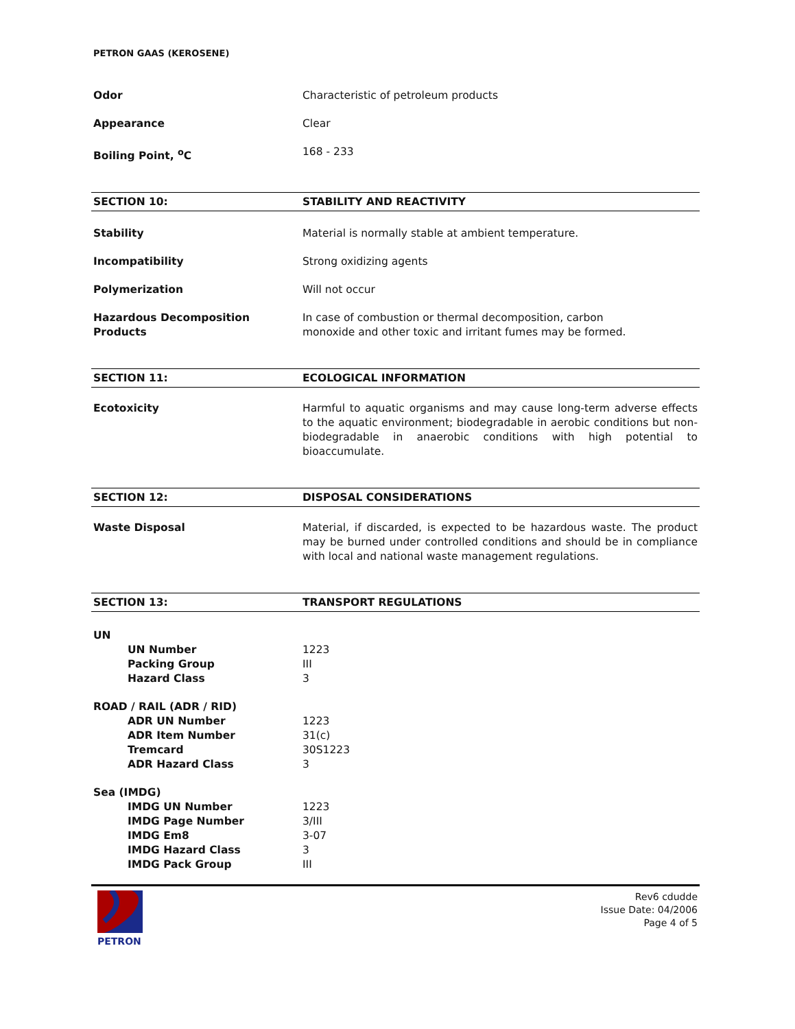PETRON GAAS (KEROSENE)
Odor Characteristic of petroleum products
Appearance Clear
Boiling Point, <sup>o</sup>C 168 - 233
SECTION 10: STABILITY AND REACTIVITY
Stability Material is normally stable at ambient temperature.
Incompatibility Strong oxidizing agents
Polymerization Will not occur
Hazardous Decomposition
Products
In case of combustion or thermal decomposition, carbon
monoxide and other toxic and irritant fumes may be formed.
SECTION 11: ECOLOGICAL INFORMATION
Ecotoxicity Harmful to aquatic organisms and may cause long-term adverse effects to the aquatic environment; biodegradable in aerobic conditions but non-biodegradable in anaerobic conditions with high potential to bioaccumulate.
SECTION 12: DISPOSAL CONSIDERATIONS
Waste Disposal Material, if discarded, is expected to be hazardous waste. The product may be burned under controlled conditions and should be in compliance with local and national waste management regulations.
SECTION 13: TRANSPORT REGULATIONS
UN
UN Number 1223
Packing Group III
Hazard Class 3
ROAD / RAIL (ADR / RID)
ADR UN Number 1223
ADR Item Number 31(c)
Tremcard 30S1223
ADR Hazard Class 3
Sea (IMDG)
IMDG UN Number 1223
IMDG Page Number 3/III
IMDG Em8 3-07
IMDG Hazard Class 3
IMDG Pack Group III
PETRON
Rev6 cdudde
Issue Date: 04/2006
Page 4 of 5